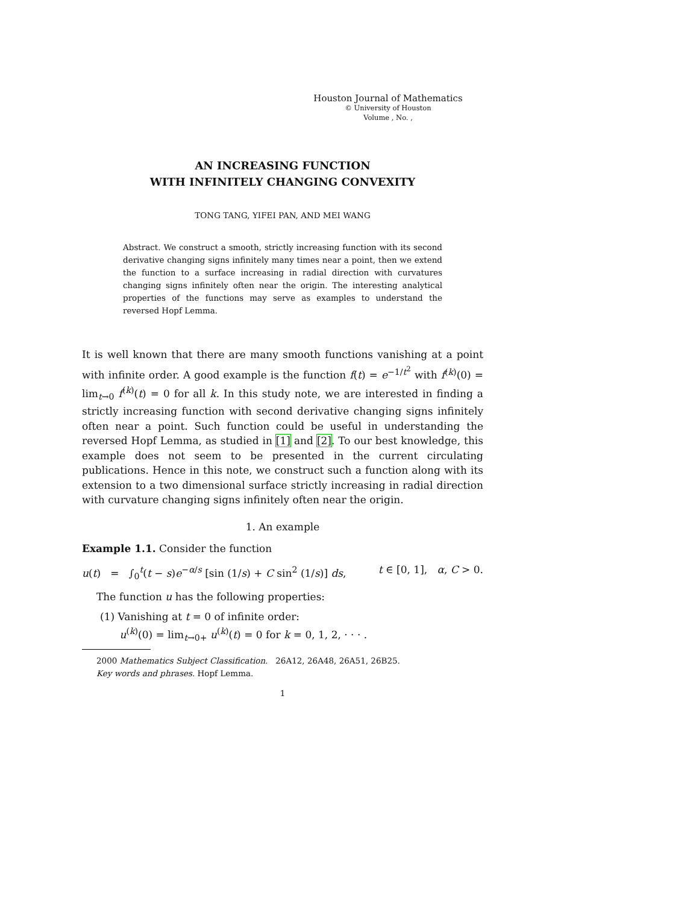Houston Journal of Mathematics
© University of Houston
Volume , No. ,
AN INCREASING FUNCTION
WITH INFINITELY CHANGING CONVEXITY
TONG TANG, YIFEI PAN, AND MEI WANG
Abstract. We construct a smooth, strictly increasing function with its second derivative changing signs infinitely many times near a point, then we extend the function to a surface increasing in radial direction with curvatures changing signs infinitely often near the origin. The interesting analytical properties of the functions may serve as examples to understand the reversed Hopf Lemma.
It is well known that there are many smooth functions vanishing at a point with infinite order. A good example is the function f(t) = e<sup>−1/t<sup>2</sup></sup> with f<sup>(k)</sup>(0) = lim<sub>t→0</sub> f<sup>(k)</sup>(t) = 0 for all k. In this study note, we are interested in finding a strictly increasing function with second derivative changing signs infinitely often near a point. Such function could be useful in understanding the reversed Hopf Lemma, as studied in [1] and [2]. To our best knowledge, this example does not seem to be presented in the current circulating publications. Hence in this note, we construct such a function along with its extension to a two dimensional surface strictly increasing in radial direction with curvature changing signs infinitely often near the origin.
1. An example
Example 1.1. Consider the function
u(t) = ∫<sub>0</sub><sup>t</sup>(t − s)e<sup>−α/s</sup> [sin (1/s) + C sin<sup>2</sup> (1/s)] ds, t ∈ [0, 1], α, C > 0.
The function u has the following properties:
(1) Vanishing at t = 0 of infinite order:
u<sup>(k)</sup>(0) = lim<sub>t→0+</sub> u<sup>(k)</sup>(t) = 0 for k = 0, 1, 2, · · · .
2000 Mathematics Subject Classification. 26A12, 26A48, 26A51, 26B25.
Key words and phrases. Hopf Lemma.
1